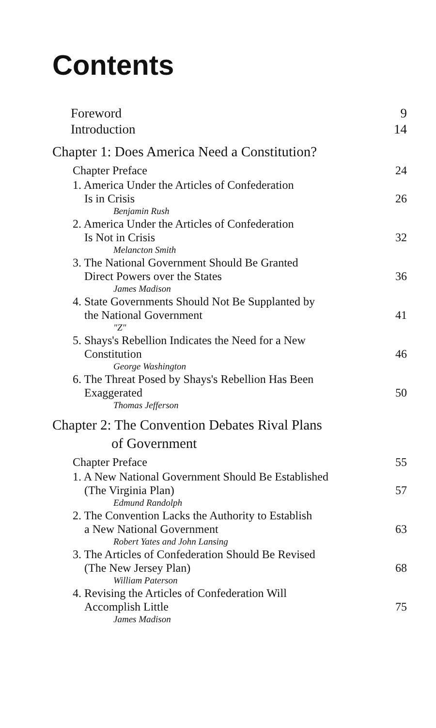Contents
Foreword 9
Introduction 14
Chapter 1: Does America Need a Constitution?
Chapter Preface 24
1. America Under the Articles of Confederation
Is in Crisis 26
Benjamin Rush
2. America Under the Articles of Confederation
Is Not in Crisis 32
Melancton Smith
3. The National Government Should Be Granted
Direct Powers over the States 36
James Madison
4. State Governments Should Not Be Supplanted by
the National Government 41
"Z"
5. Shays's Rebellion Indicates the Need for a New
Constitution 46
George Washington
6. The Threat Posed by Shays's Rebellion Has Been
Exaggerated 50
Thomas Jefferson
Chapter 2: The Convention Debates Rival Plans
of Government
Chapter Preface 55
1. A New National Government Should Be Established
(The Virginia Plan) 57
Edmund Randolph
2. The Convention Lacks the Authority to Establish
a New National Government 63
Robert Yates and John Lansing
3. The Articles of Confederation Should Be Revised
(The New Jersey Plan) 68
William Paterson
4. Revising the Articles of Confederation Will
Accomplish Little 75
James Madison